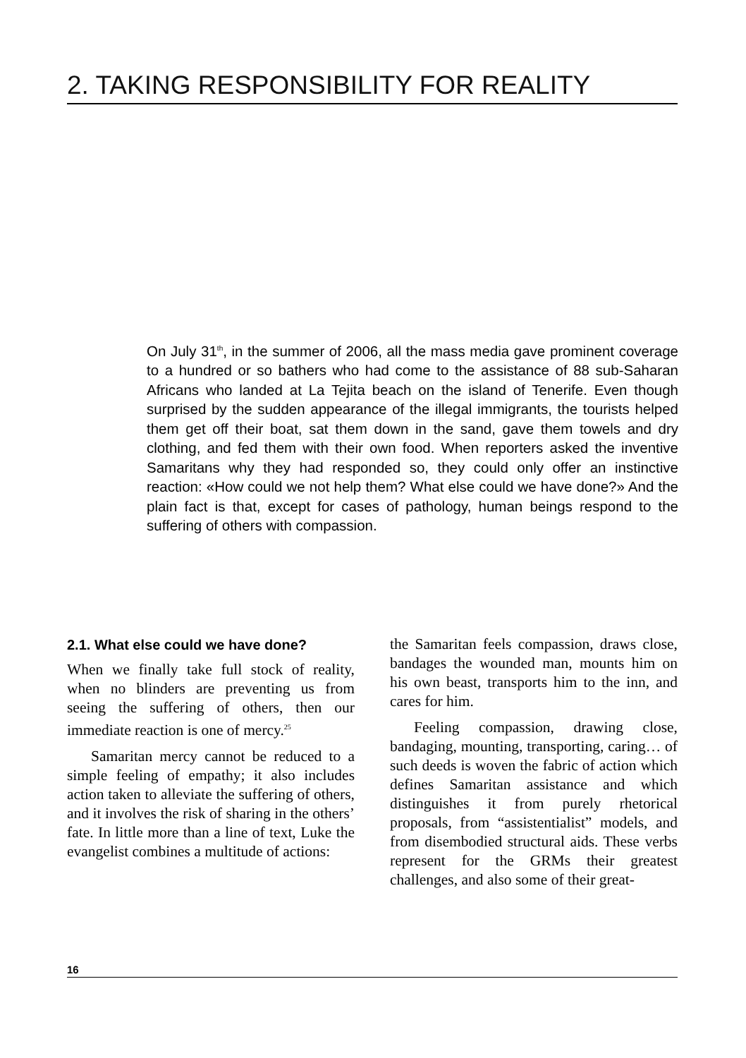2. TAKING RESPONSIBILITY FOR REALITY
On July 31<sup>th</sup>, in the summer of 2006, all the mass media gave prominent coverage to a hundred or so bathers who had come to the assistance of 88 sub-Saharan Africans who landed at La Tejita beach on the island of Tenerife. Even though surprised by the sudden appearance of the illegal immigrants, the tourists helped them get off their boat, sat them down in the sand, gave them towels and dry clothing, and fed them with their own food. When reporters asked the inventive Samaritans why they had responded so, they could only offer an instinctive reaction: «How could we not help them? What else could we have done?» And the plain fact is that, except for cases of pathology, human beings respond to the suffering of others with compassion.
2.1. What else could we have done?
When we finally take full stock of reality, when no blinders are preventing us from seeing the suffering of others, then our immediate reaction is one of mercy.<sup>25</sup>
Samaritan mercy cannot be reduced to a simple feeling of empathy; it also includes action taken to alleviate the suffering of others, and it involves the risk of sharing in the others’ fate. In little more than a line of text, Luke the evangelist combines a multitude of actions:
the Samaritan feels compassion, draws close, bandages the wounded man, mounts him on his own beast, transports him to the inn, and cares for him.
Feeling compassion, drawing close, bandaging, mounting, transporting, caring… of such deeds is woven the fabric of action which defines Samaritan assistance and which distinguishes it from purely rhetorical proposals, from “assistentialist” models, and from disembodied structural aids. These verbs represent for the GRMs their greatest challenges, and also some of their great-
16